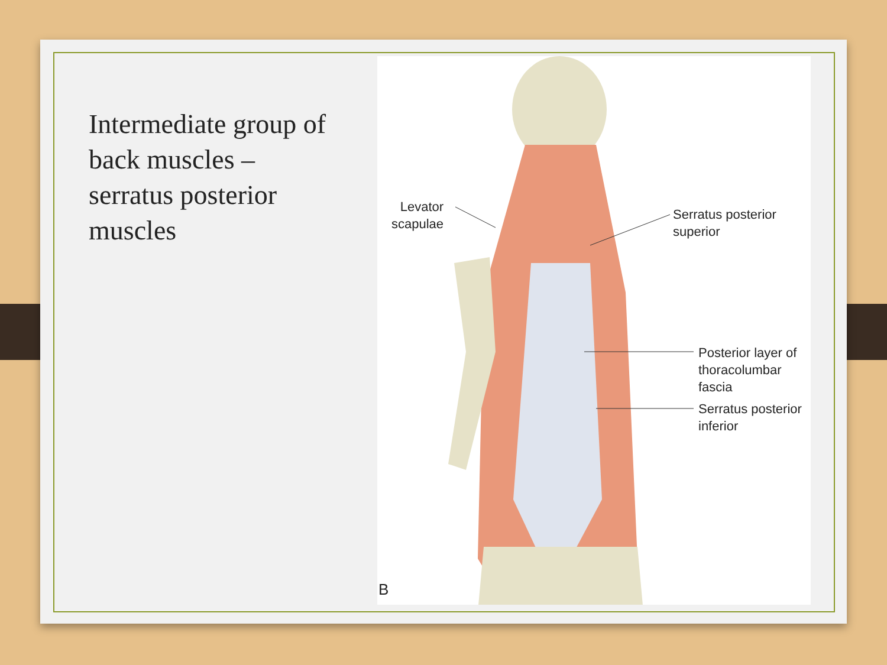Intermediate group of back muscles – serratus posterior muscles
Levator
scapulae
Serratus posterior
superior
Posterior layer of
thoracolumbar
fascia
Serratus posterior
inferior
B